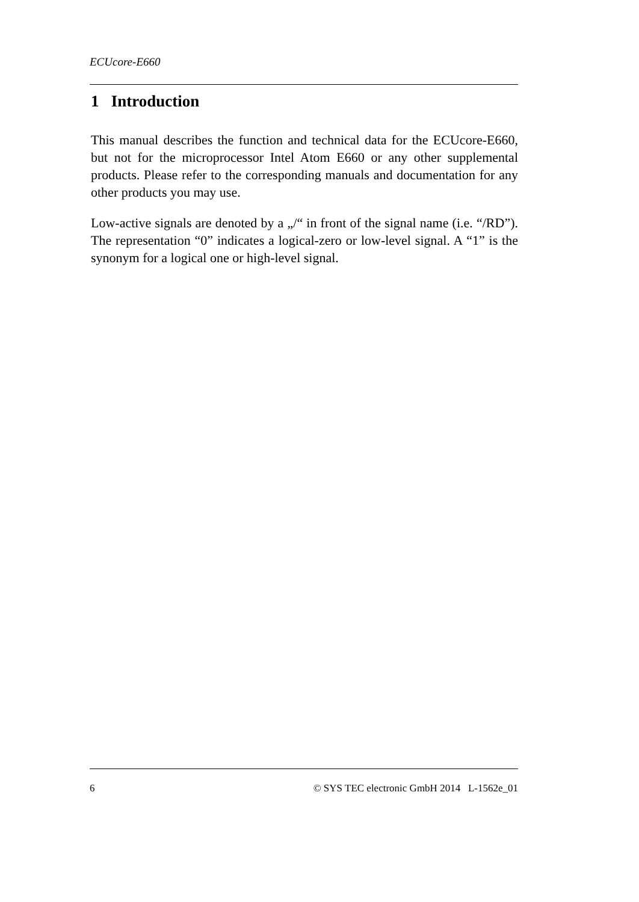ECUcore-E660
1 Introduction
This manual describes the function and technical data for the ECUcore-E660, but not for the microprocessor Intel Atom E660 or any other supplemental products. Please refer to the corresponding manuals and documentation for any other products you may use.
Low-active signals are denoted by a „/“ in front of the signal name (i.e. “/RD”). The representation “0” indicates a logical-zero or low-level signal. A “1” is the synonym for a logical one or high-level signal.
6 © SYS TEC electronic GmbH 2014 L-1562e_01